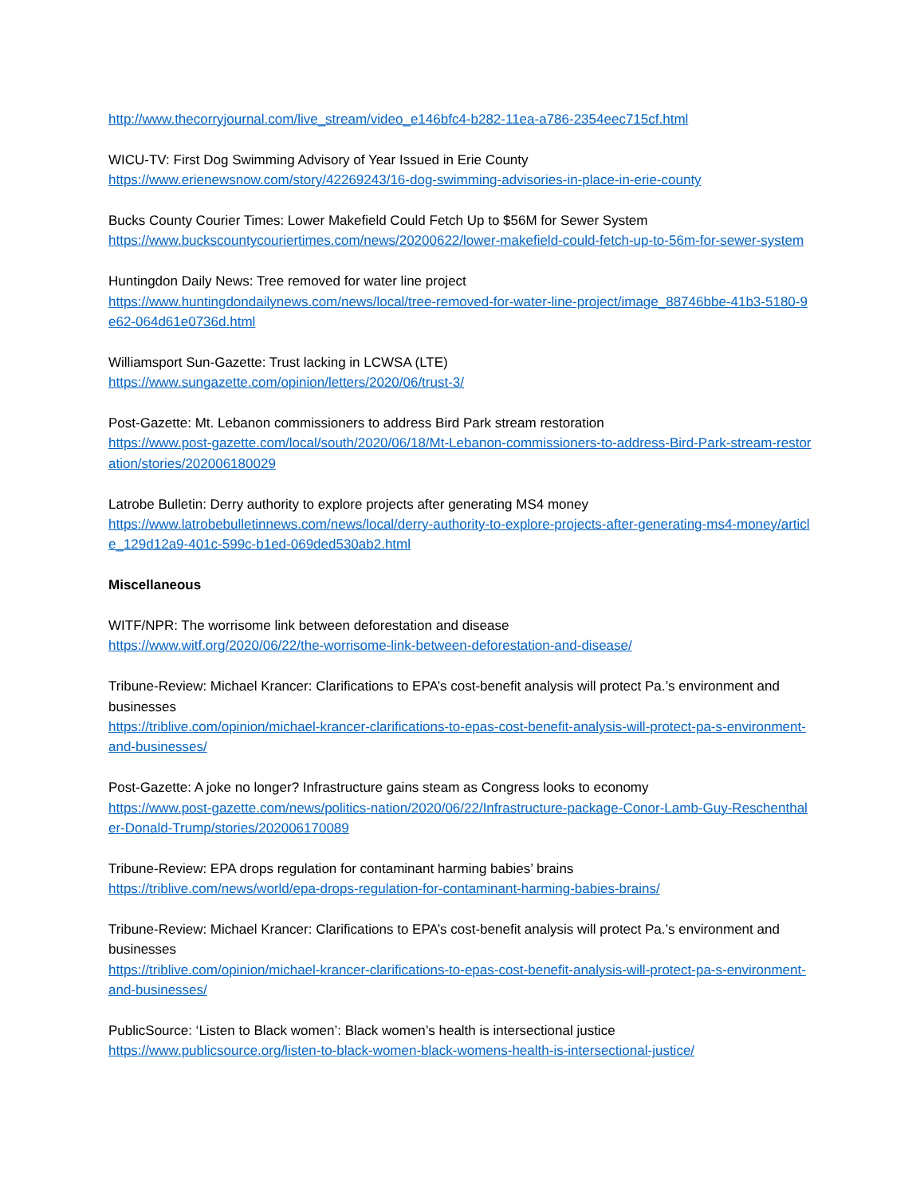http://www.thecorryjournal.com/live_stream/video_e146bfc4-b282-11ea-a786-2354eec715cf.html
WICU-TV: First Dog Swimming Advisory of Year Issued in Erie County
https://www.erienewsnow.com/story/42269243/16-dog-swimming-advisories-in-place-in-erie-county
Bucks County Courier Times: Lower Makefield Could Fetch Up to $56M for Sewer System
https://www.buckscountycouriertimes.com/news/20200622/lower-makefield-could-fetch-up-to-56m-for-sewer-system
Huntingdon Daily News: Tree removed for water line project
https://www.huntingdondailynews.com/news/local/tree-removed-for-water-line-project/image_88746bbe-41b3-5180-9e62-064d61e0736d.html
Williamsport Sun-Gazette: Trust lacking in LCWSA (LTE)
https://www.sungazette.com/opinion/letters/2020/06/trust-3/
Post-Gazette: Mt. Lebanon commissioners to address Bird Park stream restoration
https://www.post-gazette.com/local/south/2020/06/18/Mt-Lebanon-commissioners-to-address-Bird-Park-stream-restoration/stories/202006180029
Latrobe Bulletin: Derry authority to explore projects after generating MS4 money
https://www.latrobebulletinnews.com/news/local/derry-authority-to-explore-projects-after-generating-ms4-money/article_129d12a9-401c-599c-b1ed-069ded530ab2.html
Miscellaneous
WITF/NPR: The worrisome link between deforestation and disease
https://www.witf.org/2020/06/22/the-worrisome-link-between-deforestation-and-disease/
Tribune-Review: Michael Krancer: Clarifications to EPA’s cost-benefit analysis will protect Pa.’s environment and businesses
https://triblive.com/opinion/michael-krancer-clarifications-to-epas-cost-benefit-analysis-will-protect-pa-s-environment-and-businesses/
Post-Gazette: A joke no longer? Infrastructure gains steam as Congress looks to economy
https://www.post-gazette.com/news/politics-nation/2020/06/22/Infrastructure-package-Conor-Lamb-Guy-Reschenthaler-Donald-Trump/stories/202006170089
Tribune-Review: EPA drops regulation for contaminant harming babies’ brains
https://triblive.com/news/world/epa-drops-regulation-for-contaminant-harming-babies-brains/
Tribune-Review: Michael Krancer: Clarifications to EPA’s cost-benefit analysis will protect Pa.’s environment and businesses
https://triblive.com/opinion/michael-krancer-clarifications-to-epas-cost-benefit-analysis-will-protect-pa-s-environment-and-businesses/
PublicSource: ‘Listen to Black women’: Black women’s health is intersectional justice
https://www.publicsource.org/listen-to-black-women-black-womens-health-is-intersectional-justice/